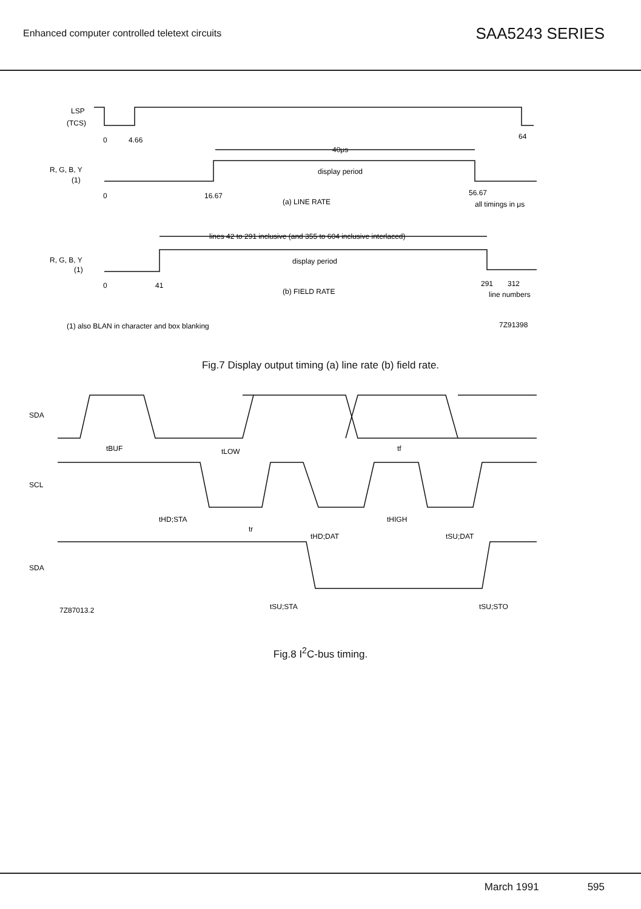Enhanced computer controlled teletext circuits
SAA5243 SERIES
LSP
(TCS)
0
4.66
64
40μs
R, G, B, Y
(1)
display period
0
16.67
56.67
(a) LINE RATE
all timings in μs
lines 42 to 291 inclusive (and 355 to 604 inclusive interlaced)
R, G, B, Y
(1)
display period
0
41
291
312
(b) FIELD RATE
line numbers
(1) also BLAN in character and box blanking
7Z91398
Fig.7 Display output timing (a) line rate (b) field rate.
SDA
SCL
SDA
tBUF
tLOW
tf
tHD;STA
tr
tHD;DAT
tHIGH
tSU;DAT
7Z87013.2
tSU;STA
tSU;STO
Fig.8 I<sup>2</sup>C-bus timing.
March 1991 595